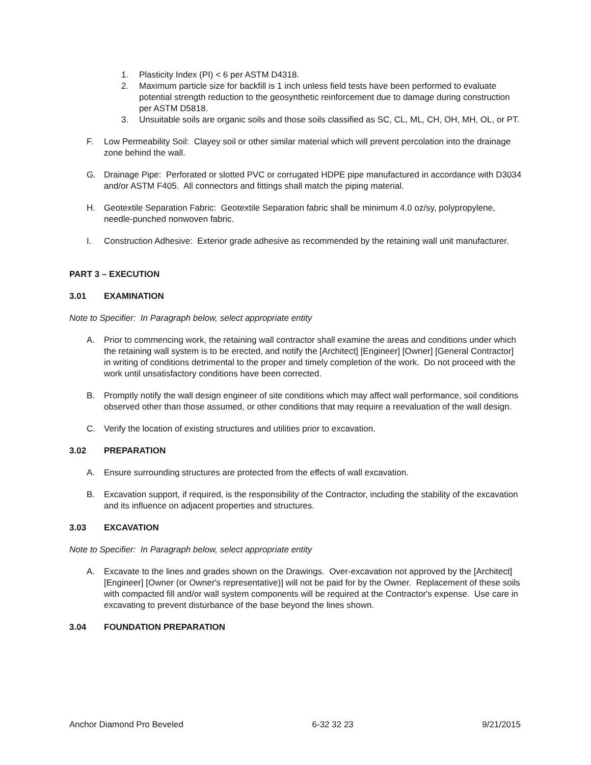1. Plasticity Index (PI) < 6 per ASTM D4318.
2. Maximum particle size for backfill is 1 inch unless field tests have been performed to evaluate potential strength reduction to the geosynthetic reinforcement due to damage during construction per ASTM D5818.
3. Unsuitable soils are organic soils and those soils classified as SC, CL, ML, CH, OH, MH, OL, or PT.
F. Low Permeability Soil: Clayey soil or other similar material which will prevent percolation into the drainage zone behind the wall.
G. Drainage Pipe: Perforated or slotted PVC or corrugated HDPE pipe manufactured in accordance with D3034 and/or ASTM F405. All connectors and fittings shall match the piping material.
H. Geotextile Separation Fabric: Geotextile Separation fabric shall be minimum 4.0 oz/sy, polypropylene, needle-punched nonwoven fabric.
I. Construction Adhesive: Exterior grade adhesive as recommended by the retaining wall unit manufacturer.
PART 3 – EXECUTION
3.01 EXAMINATION
Note to Specifier: In Paragraph below, select appropriate entity
A. Prior to commencing work, the retaining wall contractor shall examine the areas and conditions under which the retaining wall system is to be erected, and notify the [Architect] [Engineer] [Owner] [General Contractor] in writing of conditions detrimental to the proper and timely completion of the work. Do not proceed with the work until unsatisfactory conditions have been corrected.
B. Promptly notify the wall design engineer of site conditions which may affect wall performance, soil conditions observed other than those assumed, or other conditions that may require a reevaluation of the wall design.
C. Verify the location of existing structures and utilities prior to excavation.
3.02 PREPARATION
A. Ensure surrounding structures are protected from the effects of wall excavation.
B. Excavation support, if required, is the responsibility of the Contractor, including the stability of the excavation and its influence on adjacent properties and structures.
3.03 EXCAVATION
Note to Specifier: In Paragraph below, select appropriate entity
A. Excavate to the lines and grades shown on the Drawings. Over-excavation not approved by the [Architect] [Engineer] [Owner (or Owner's representative)] will not be paid for by the Owner. Replacement of these soils with compacted fill and/or wall system components will be required at the Contractor's expense. Use care in excavating to prevent disturbance of the base beyond the lines shown.
3.04 FOUNDATION PREPARATION
Anchor Diamond Pro Beveled 6-32 32 23 9/21/2015